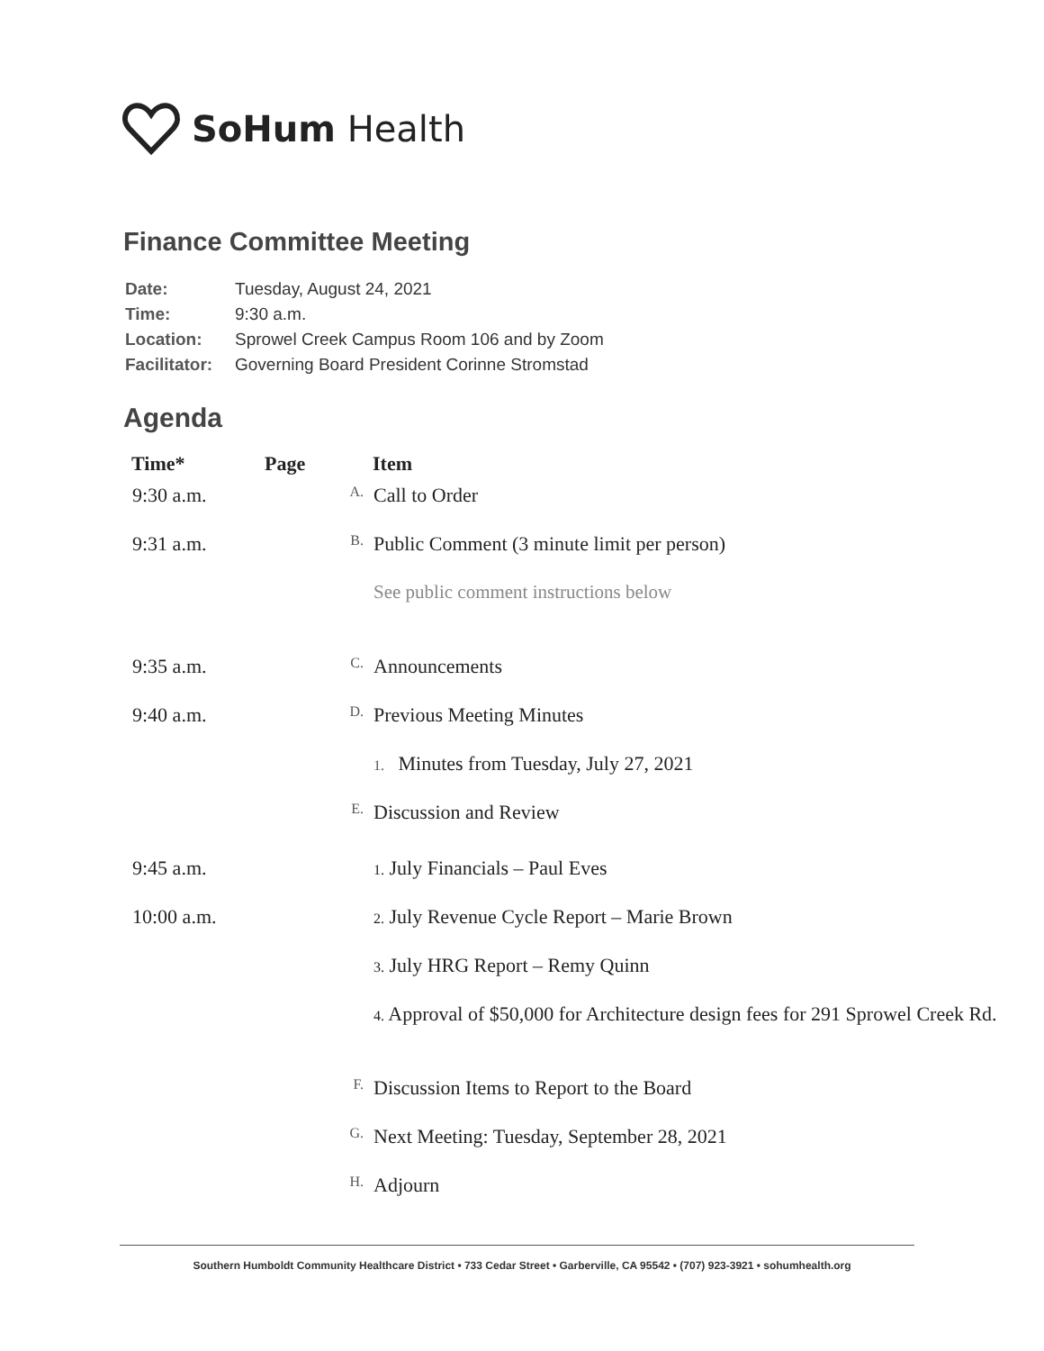SoHum Health
Finance Committee Meeting
| Date: | Tuesday, August 24, 2021 |
| Time: | 9:30 a.m. |
| Location: | Sprowel Creek Campus Room 106 and by Zoom |
| Facilitator: | Governing Board President Corinne Stromstad |
Agenda
| Time* | Page | | Item |
| --- | --- | --- | --- |
| 9:30 a.m. | | A. | Call to Order |
| 9:31 a.m. | | B. | Public Comment (3 minute limit per person) |
| | | | See public comment instructions below |
| 9:35 a.m. | | C. | Announcements |
| 9:40 a.m. | | D. | Previous Meeting Minutes |
| | | | 1. Minutes from Tuesday, July 27, 2021 |
| | | E. | Discussion and Review |
| 9:45 a.m. | | | 1. July Financials – Paul Eves |
| 10:00 a.m. | | | 2. July Revenue Cycle Report – Marie Brown |
| | | | 3. July HRG Report – Remy Quinn |
| | | | 4. Approval of $50,000 for Architecture design fees for 291 Sprowel Creek Rd. |
| | | F. | Discussion Items to Report to the Board |
| | | G. | Next Meeting: Tuesday, September 28, 2021 |
| | | H. | Adjourn |
Southern Humboldt Community Healthcare District • 733 Cedar Street • Garberville, CA 95542 • (707) 923-3921 • sohumhealth.org